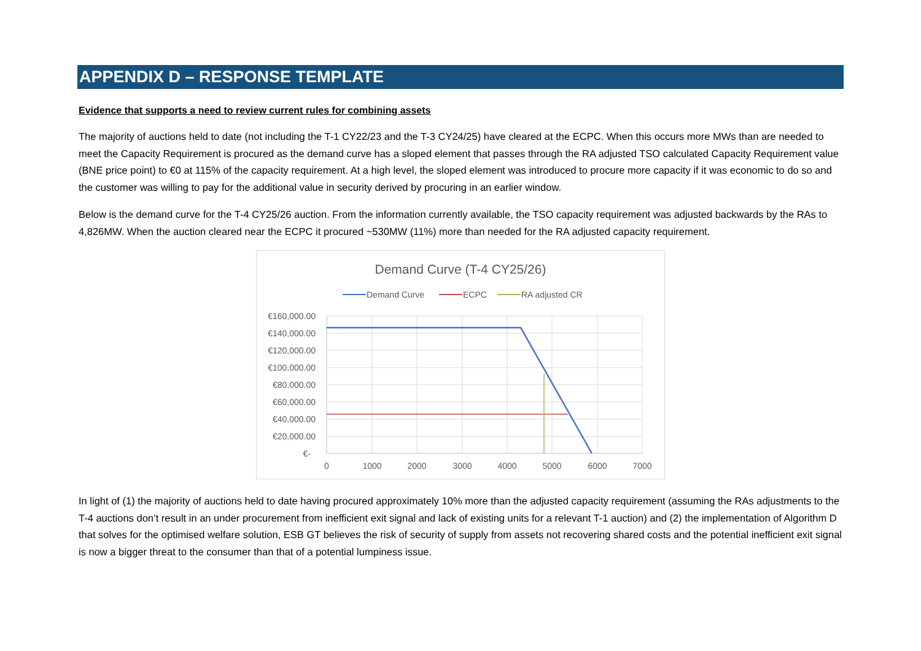APPENDIX D – RESPONSE TEMPLATE
Evidence that supports a need to review current rules for combining assets
The majority of auctions held to date (not including the T-1 CY22/23 and the T-3 CY24/25) have cleared at the ECPC. When this occurs more MWs than are needed to meet the Capacity Requirement is procured as the demand curve has a sloped element that passes through the RA adjusted TSO calculated Capacity Requirement value (BNE price point) to €0 at 115% of the capacity requirement. At a high level, the sloped element was introduced to procure more capacity if it was economic to do so and the customer was willing to pay for the additional value in security derived by procuring in an earlier window.
Below is the demand curve for the T-4 CY25/26 auction. From the information currently available, the TSO capacity requirement was adjusted backwards by the RAs to 4,826MW. When the auction cleared near the ECPC it procured ~530MW (11%) more than needed for the RA adjusted capacity requirement.
Demand Curve (T-4 CY25/26)
Demand Curve
ECPC
RA adjusted CR
€160,000.00
€140,000.00
€120,000.00
€100,000.00
€80,000.00
€60,000.00
€40,000.00
€20,000.00
€-
0
1000
2000
3000
4000
5000
6000
7000
In light of (1) the majority of auctions held to date having procured approximately 10% more than the adjusted capacity requirement (assuming the RAs adjustments to the T-4 auctions don’t result in an under procurement from inefficient exit signal and lack of existing units for a relevant T-1 auction) and (2) the implementation of Algorithm D that solves for the optimised welfare solution, ESB GT believes the risk of security of supply from assets not recovering shared costs and the potential inefficient exit signal is now a bigger threat to the consumer than that of a potential lumpiness issue.